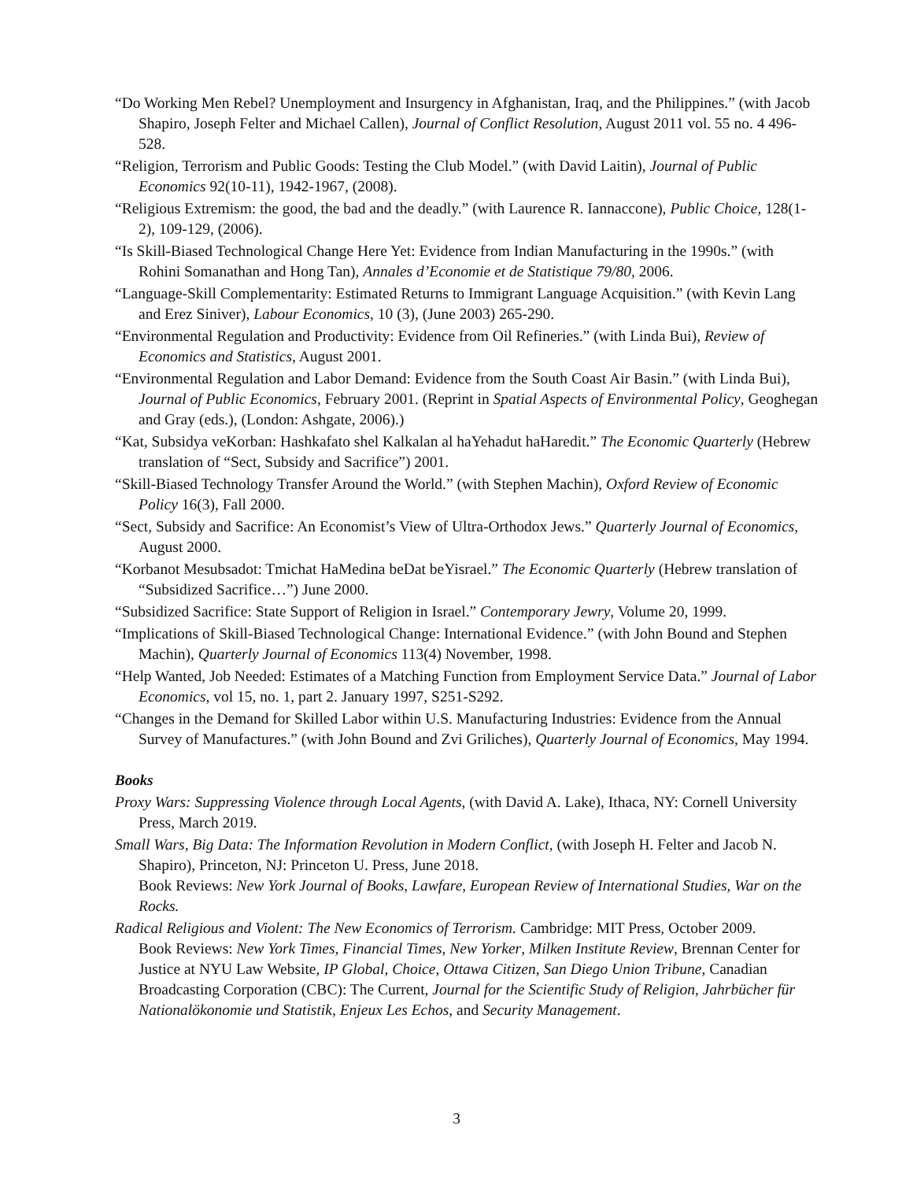“Do Working Men Rebel? Unemployment and Insurgency in Afghanistan, Iraq, and the Philippines.” (with Jacob Shapiro, Joseph Felter and Michael Callen), Journal of Conflict Resolution, August 2011 vol. 55 no. 4 496-528.
“Religion, Terrorism and Public Goods: Testing the Club Model.” (with David Laitin), Journal of Public Economics 92(10-11), 1942-1967, (2008).
“Religious Extremism: the good, the bad and the deadly.” (with Laurence R. Iannaccone), Public Choice, 128(1-2), 109-129, (2006).
“Is Skill-Biased Technological Change Here Yet: Evidence from Indian Manufacturing in the 1990s.” (with Rohini Somanathan and Hong Tan), Annales d’Economie et de Statistique 79/80, 2006.
“Language-Skill Complementarity: Estimated Returns to Immigrant Language Acquisition.” (with Kevin Lang and Erez Siniver), Labour Economics, 10 (3), (June 2003) 265-290.
“Environmental Regulation and Productivity: Evidence from Oil Refineries.” (with Linda Bui), Review of Economics and Statistics, August 2001.
“Environmental Regulation and Labor Demand: Evidence from the South Coast Air Basin.” (with Linda Bui), Journal of Public Economics, February 2001. (Reprint in Spatial Aspects of Environmental Policy, Geoghegan and Gray (eds.), (London: Ashgate, 2006).)
“Kat, Subsidya veKorban: Hashkafato shel Kalkalan al haYehadut haHaredit.” The Economic Quarterly (Hebrew translation of “Sect, Subsidy and Sacrifice”) 2001.
“Skill-Biased Technology Transfer Around the World.” (with Stephen Machin), Oxford Review of Economic Policy 16(3), Fall 2000.
“Sect, Subsidy and Sacrifice: An Economist’s View of Ultra-Orthodox Jews.” Quarterly Journal of Economics, August 2000.
“Korbanot Mesubsadot: Tmichat HaMedina beDat beYisrael.” The Economic Quarterly (Hebrew translation of “Subsidized Sacrifice…”) June 2000.
“Subsidized Sacrifice: State Support of Religion in Israel.” Contemporary Jewry, Volume 20, 1999.
“Implications of Skill-Biased Technological Change: International Evidence.” (with John Bound and Stephen Machin), Quarterly Journal of Economics 113(4) November, 1998.
“Help Wanted, Job Needed: Estimates of a Matching Function from Employment Service Data.” Journal of Labor Economics, vol 15, no. 1, part 2. January 1997, S251-S292.
“Changes in the Demand for Skilled Labor within U.S. Manufacturing Industries: Evidence from the Annual Survey of Manufactures.” (with John Bound and Zvi Griliches), Quarterly Journal of Economics, May 1994.
Books
Proxy Wars: Suppressing Violence through Local Agents, (with David A. Lake), Ithaca, NY: Cornell University Press, March 2019.
Small Wars, Big Data: The Information Revolution in Modern Conflict, (with Joseph H. Felter and Jacob N. Shapiro), Princeton, NJ: Princeton U. Press, June 2018.
Book Reviews: New York Journal of Books, Lawfare, European Review of International Studies, War on the Rocks.
Radical Religious and Violent: The New Economics of Terrorism. Cambridge: MIT Press, October 2009.
Book Reviews: New York Times, Financial Times, New Yorker, Milken Institute Review, Brennan Center for Justice at NYU Law Website, IP Global, Choice, Ottawa Citizen, San Diego Union Tribune, Canadian Broadcasting Corporation (CBC): The Current, Journal for the Scientific Study of Religion, Jahrbücher für Nationalökonomie und Statistik, Enjeux Les Echos, and Security Management.
3